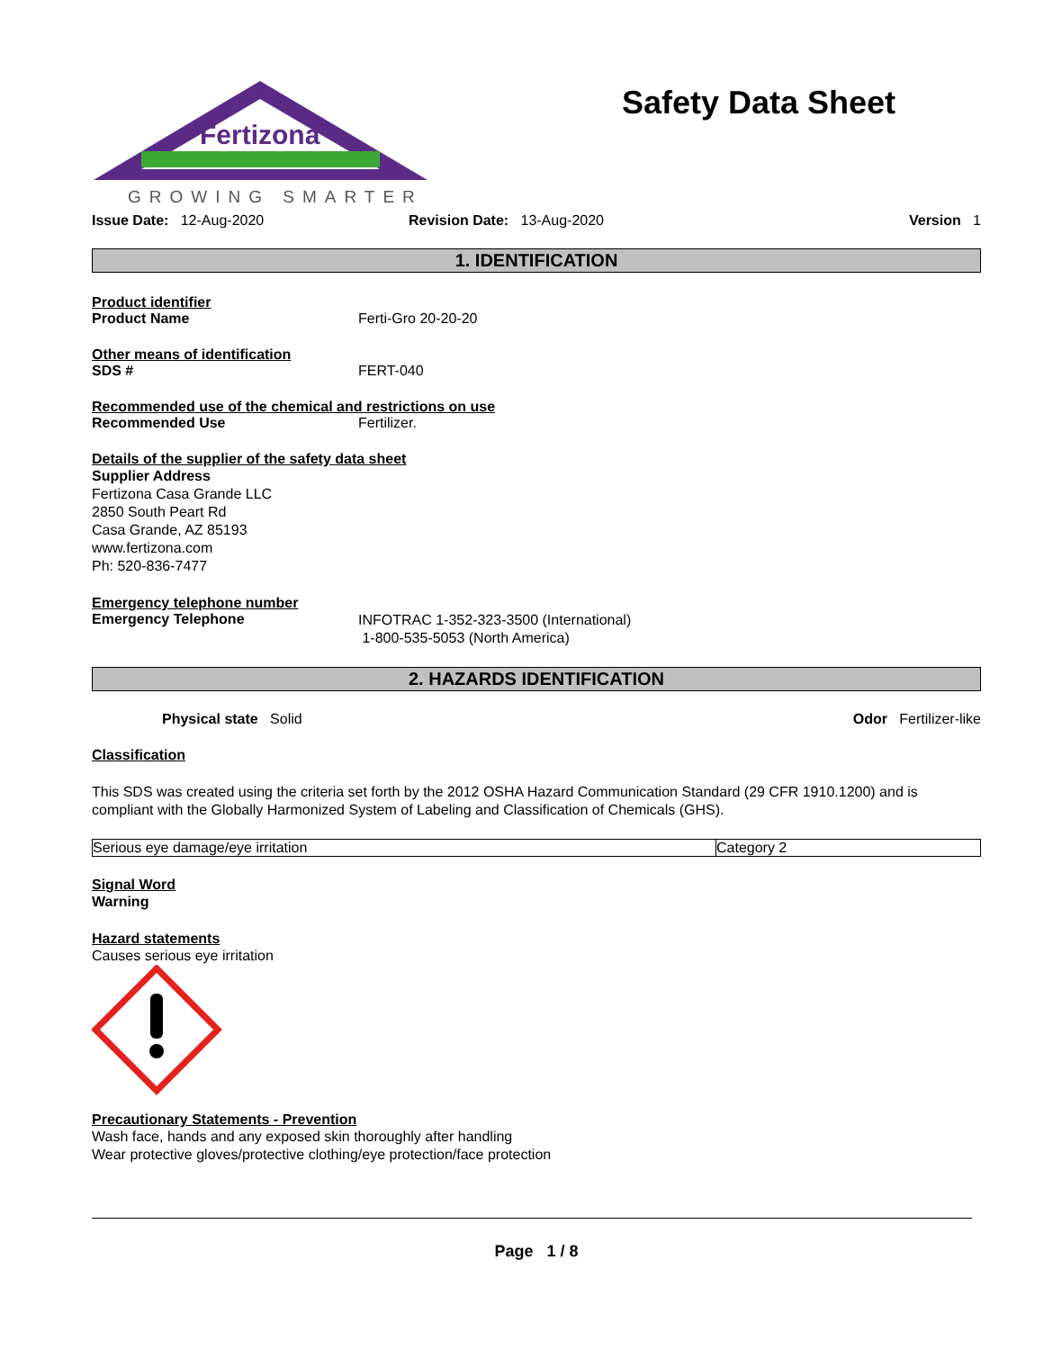Fertizona
GROWING SMARTER
Safety Data Sheet
Issue Date: 12-Aug-2020 Revision Date: 13-Aug-2020 Version 1
1. IDENTIFICATION
Product identifier
Product Name Ferti-Gro 20-20-20
Other means of identification
SDS # FERT-040
Recommended use of the chemical and restrictions on use
Recommended Use Fertilizer.
Details of the supplier of the safety data sheet
Supplier Address
Fertizona Casa Grande LLC
2850 South Peart Rd
Casa Grande, AZ 85193
www.fertizona.com
Ph: 520-836-7477
Emergency telephone number
Emergency Telephone
INFOTRAC 1-352-323-3500 (International)
1-800-535-5053 (North America)
2. HAZARDS IDENTIFICATION
Physical state Solid Odor Fertilizer-like
Classification
This SDS was created using the criteria set forth by the 2012 OSHA Hazard Communication Standard (29 CFR 1910.1200) and is compliant with the Globally Harmonized System of Labeling and Classification of Chemicals (GHS).
| Serious eye damage/eye irritation | Category 2 |
Signal Word
Warning
Hazard statements
Causes serious eye irritation
Precautionary Statements - Prevention
Wash face, hands and any exposed skin thoroughly after handling
Wear protective gloves/protective clothing/eye protection/face protection
Page 1 / 8